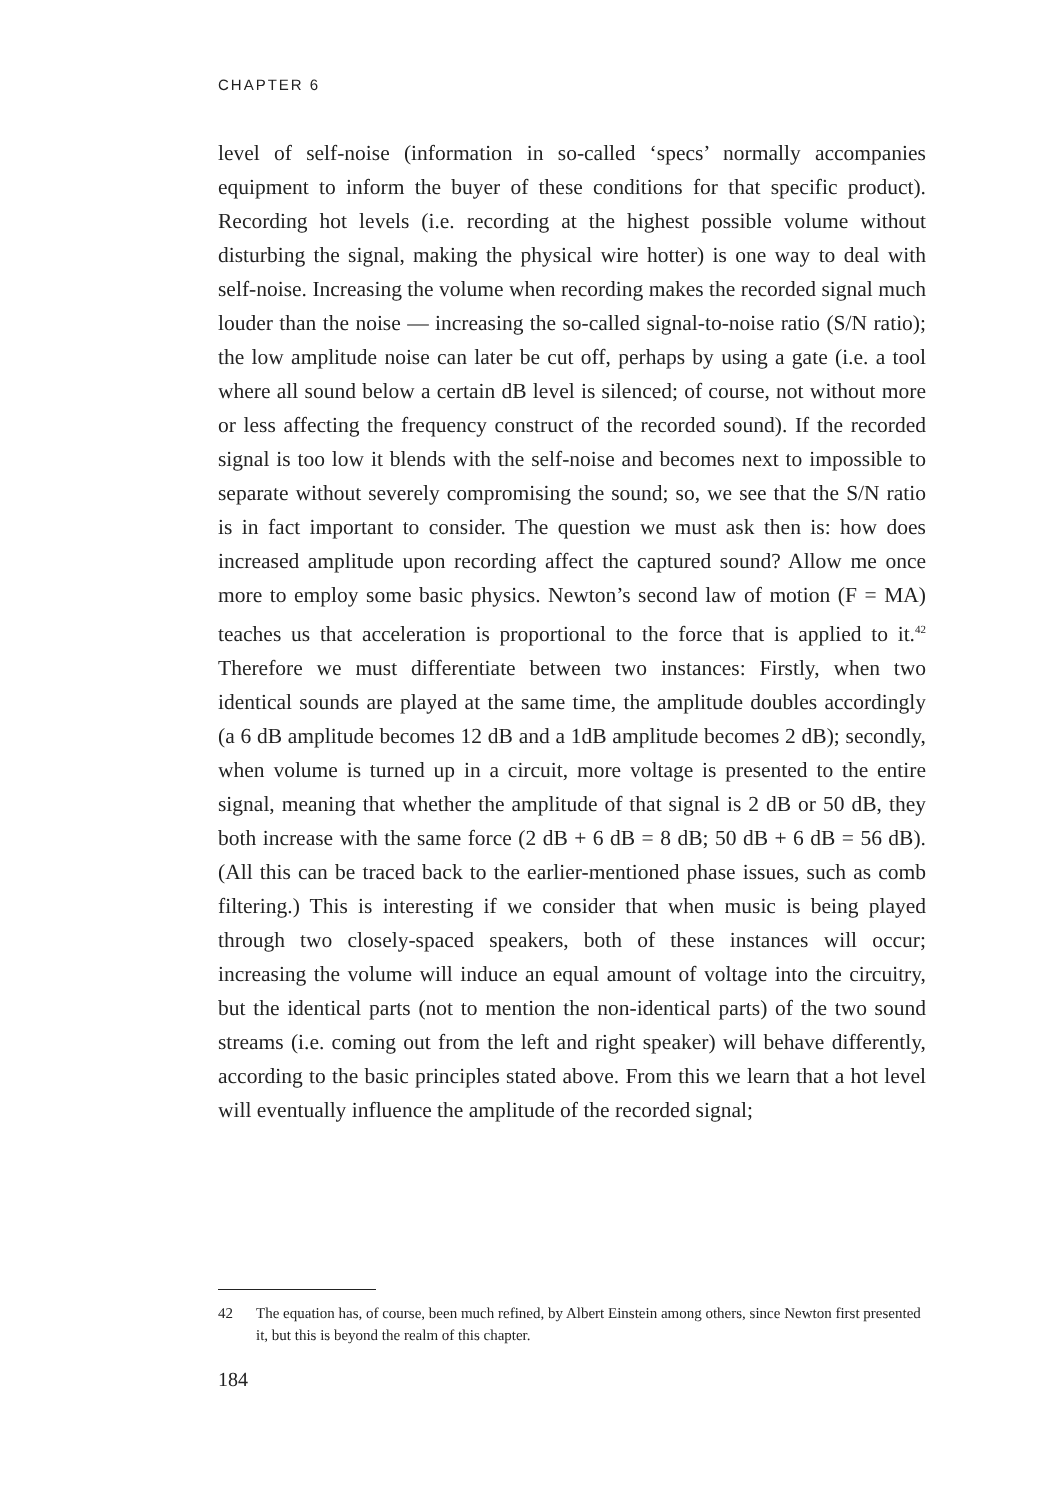CHAPTER 6
level of self-noise (information in so-called ‘specs’ normally accompanies equipment to inform the buyer of these conditions for that specific product). Recording hot levels (i.e. recording at the highest possible volume without disturbing the signal, making the physical wire hotter) is one way to deal with self-noise. Increasing the volume when recording makes the recorded signal much louder than the noise — increasing the so-called signal-to-noise ratio (S/N ratio); the low amplitude noise can later be cut off, perhaps by using a gate (i.e. a tool where all sound below a certain dB level is silenced; of course, not without more or less affecting the frequency construct of the recorded sound). If the recorded signal is too low it blends with the self-noise and becomes next to impossible to separate without severely compromising the sound; so, we see that the S/N ratio is in fact important to consider. The question we must ask then is: how does increased amplitude upon recording affect the captured sound? Allow me once more to employ some basic physics. Newton’s second law of motion (F = MA) teaches us that acceleration is proportional to the force that is applied to it.<sup>42</sup> Therefore we must differentiate between two instances: Firstly, when two identical sounds are played at the same time, the amplitude doubles accordingly (a 6 dB amplitude becomes 12 dB and a 1dB amplitude becomes 2 dB); secondly, when volume is turned up in a circuit, more voltage is presented to the entire signal, meaning that whether the amplitude of that signal is 2 dB or 50 dB, they both increase with the same force (2 dB + 6 dB = 8 dB; 50 dB + 6 dB = 56 dB). (All this can be traced back to the earlier-mentioned phase issues, such as comb filtering.) This is interesting if we consider that when music is being played through two closely-spaced speakers, both of these instances will occur; increasing the volume will induce an equal amount of voltage into the circuitry, but the identical parts (not to mention the non-identical parts) of the two sound streams (i.e. coming out from the left and right speaker) will behave differently, according to the basic principles stated above. From this we learn that a hot level will eventually influence the amplitude of the recorded signal;
42 The equation has, of course, been much refined, by Albert Einstein among others, since Newton first presented it, but this is beyond the realm of this chapter.
184